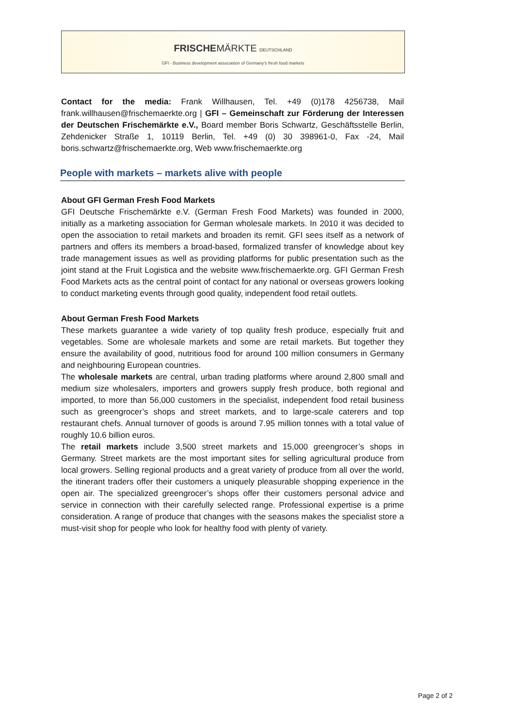FRISCHEMÄRKTE DEUTSCHLAND
GFI - Business development association of Germany's fresh food markets
Contact for the media: Frank Willhausen, Tel. +49 (0)178 4256738, Mail frank.willhausen@frischemaerkte.org | GFI – Gemeinschaft zur Förderung der Interessen der Deutschen Frischemärkte e.V., Board member Boris Schwartz, Geschäftsstelle Berlin, Zehdenicker Straße 1, 10119 Berlin, Tel. +49 (0) 30 398961-0, Fax -24, Mail boris.schwartz@frischemaerkte.org, Web www.frischemaerkte.org
People with markets – markets alive with people
About GFI German Fresh Food Markets
GFI Deutsche Frischemärkte e.V. (German Fresh Food Markets) was founded in 2000, initially as a marketing association for German wholesale markets. In 2010 it was decided to open the association to retail markets and broaden its remit. GFI sees itself as a network of partners and offers its members a broad-based, formalized transfer of knowledge about key trade management issues as well as providing platforms for public presentation such as the joint stand at the Fruit Logistica and the website www.frischemaerkte.org. GFI German Fresh Food Markets acts as the central point of contact for any national or overseas growers looking to conduct marketing events through good quality, independent food retail outlets.
About German Fresh Food Markets
These markets guarantee a wide variety of top quality fresh produce, especially fruit and vegetables. Some are wholesale markets and some are retail markets. But together they ensure the availability of good, nutritious food for around 100 million consumers in Germany and neighbouring European countries.
The wholesale markets are central, urban trading platforms where around 2,800 small and medium size wholesalers, importers and growers supply fresh produce, both regional and imported, to more than 56,000 customers in the specialist, independent food retail business such as greengrocer’s shops and street markets, and to large-scale caterers and top restaurant chefs. Annual turnover of goods is around 7.95 million tonnes with a total value of roughly 10.6 billion euros.
The retail markets include 3,500 street markets and 15,000 greengrocer’s shops in Germany. Street markets are the most important sites for selling agricultural produce from local growers. Selling regional products and a great variety of produce from all over the world, the itinerant traders offer their customers a uniquely pleasurable shopping experience in the open air. The specialized greengrocer’s shops offer their customers personal advice and service in connection with their carefully selected range. Professional expertise is a prime consideration. A range of produce that changes with the seasons makes the specialist store a must-visit shop for people who look for healthy food with plenty of variety.
Page 2 of 2